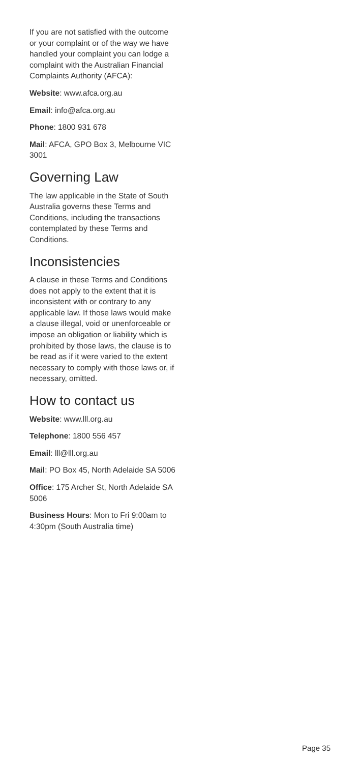If you are not satisfied with the outcome or your complaint or of the way we have handled your complaint you can lodge a complaint with the Australian Financial Complaints Authority (AFCA):
Website: www.afca.org.au
Email: info@afca.org.au
Phone: 1800 931 678
Mail: AFCA, GPO Box 3, Melbourne VIC 3001
Governing Law
The law applicable in the State of South Australia governs these Terms and Conditions, including the transactions contemplated by these Terms and Conditions.
Inconsistencies
A clause in these Terms and Conditions does not apply to the extent that it is inconsistent with or contrary to any applicable law. If those laws would make a clause illegal, void or unenforceable or impose an obligation or liability which is prohibited by those laws, the clause is to be read as if it were varied to the extent necessary to comply with those laws or, if necessary, omitted.
How to contact us
Website: www.lll.org.au
Telephone: 1800 556 457
Email: lll@lll.org.au
Mail: PO Box 45, North Adelaide SA 5006
Office: 175 Archer St, North Adelaide SA 5006
Business Hours: Mon to Fri 9:00am to 4:30pm (South Australia time)
Page 35